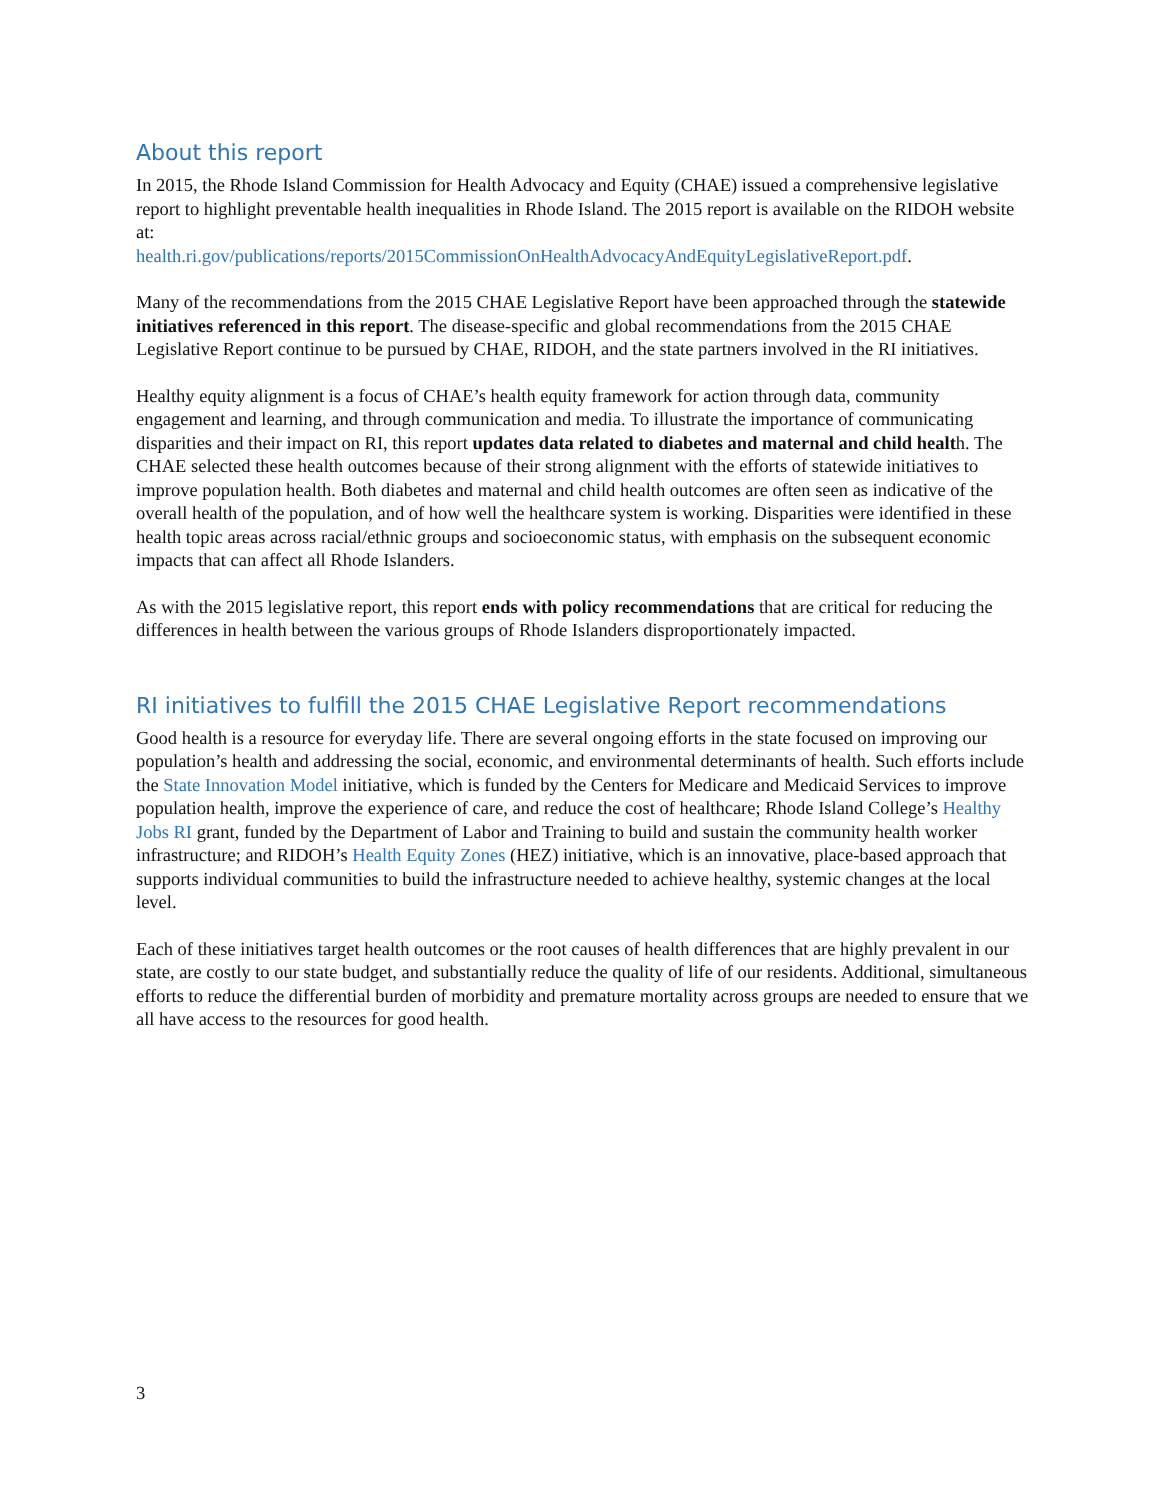About this report
In 2015, the Rhode Island Commission for Health Advocacy and Equity (CHAE) issued a comprehensive legislative report to highlight preventable health inequalities in Rhode Island. The 2015 report is available on the RIDOH website at:
health.ri.gov/publications/reports/2015CommissionOnHealthAdvocacyAndEquityLegislativeReport.pdf.
Many of the recommendations from the 2015 CHAE Legislative Report have been approached through the statewide initiatives referenced in this report. The disease-specific and global recommendations from the 2015 CHAE Legislative Report continue to be pursued by CHAE, RIDOH, and the state partners involved in the RI initiatives.
Healthy equity alignment is a focus of CHAE’s health equity framework for action through data, community engagement and learning, and through communication and media. To illustrate the importance of communicating disparities and their impact on RI, this report updates data related to diabetes and maternal and child health. The CHAE selected these health outcomes because of their strong alignment with the efforts of statewide initiatives to improve population health. Both diabetes and maternal and child health outcomes are often seen as indicative of the overall health of the population, and of how well the healthcare system is working. Disparities were identified in these health topic areas across racial/ethnic groups and socioeconomic status, with emphasis on the subsequent economic impacts that can affect all Rhode Islanders.
As with the 2015 legislative report, this report ends with policy recommendations that are critical for reducing the differences in health between the various groups of Rhode Islanders disproportionately impacted.
RI initiatives to fulfill the 2015 CHAE Legislative Report recommendations
Good health is a resource for everyday life. There are several ongoing efforts in the state focused on improving our population’s health and addressing the social, economic, and environmental determinants of health. Such efforts include the State Innovation Model initiative, which is funded by the Centers for Medicare and Medicaid Services to improve population health, improve the experience of care, and reduce the cost of healthcare; Rhode Island College’s Healthy Jobs RI grant, funded by the Department of Labor and Training to build and sustain the community health worker infrastructure; and RIDOH’s Health Equity Zones (HEZ) initiative, which is an innovative, place-based approach that supports individual communities to build the infrastructure needed to achieve healthy, systemic changes at the local level.
Each of these initiatives target health outcomes or the root causes of health differences that are highly prevalent in our state, are costly to our state budget, and substantially reduce the quality of life of our residents. Additional, simultaneous efforts to reduce the differential burden of morbidity and premature mortality across groups are needed to ensure that we all have access to the resources for good health.
3